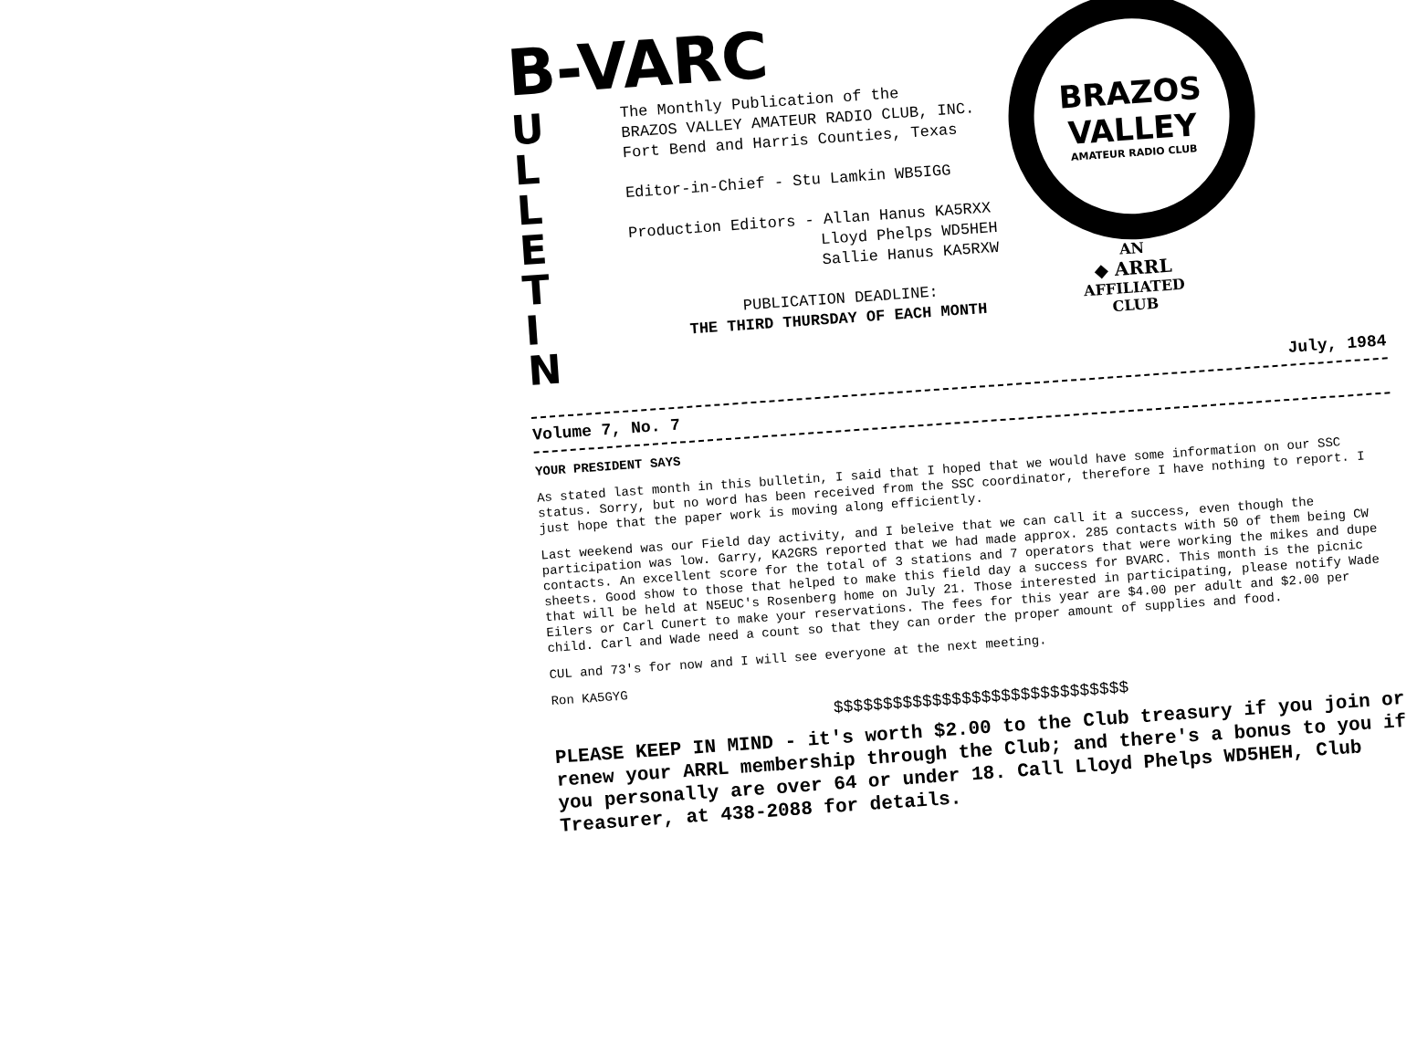B-VARC
U
L
L
E
T
I
N
The Monthly Publication of the
BRAZOS VALLEY AMATEUR RADIO CLUB, INC.
Fort Bend and Harris Counties, Texas
Editor-in-Chief - Stu Lamkin WB5IGG
Production Editors - Allan Hanus KA5RXX
Lloyd Phelps WD5HEH
Sallie Hanus KA5RXW
PUBLICATION DEADLINE:
THE THIRD THURSDAY OF EACH MONTH
BRAZOS
VALLEY
AMATEUR RADIO CLUB
AN
◆ ARRL
AFFILIATED
CLUB
July, 1984
Volume 7, No. 7
YOUR PRESIDENT SAYS
As stated last month in this bulletin, I said that I hoped that we would have some information on our SSC status. Sorry, but no word has been received from the SSC coordinator, therefore I have nothing to report. I just hope that the paper work is moving along efficiently.
Last weekend was our Field day activity, and I beleive that we can call it a success, even though the participation was low. Garry, KA2GRS reported that we had made approx. 285 contacts with 50 of them being CW contacts. An excellent score for the total of 3 stations and 7 operators that were working the mikes and dupe sheets. Good show to those that helped to make this field day a success for BVARC. This month is the picnic that will be held at N5EUC's Rosenberg home on July 21. Those interested in participating, please notify Wade Eilers or Carl Cunert to make your reservations. The fees for this year are $4.00 per adult and $2.00 per child. Carl and Wade need a count so that they can order the proper amount of supplies and food.
CUL and 73's for now and I will see everyone at the next meeting.
Ron KA5GYG
$$$$$$$$$$$$$$$$$$$$$$$$$$$$$$
PLEASE KEEP IN MIND - it's worth $2.00 to the Club treasury if you join or renew your ARRL membership through the Club; and there's a bonus to you if you personally are over 64 or under 18. Call Lloyd Phelps WD5HEH, Club Treasurer, at 438-2088 for details.